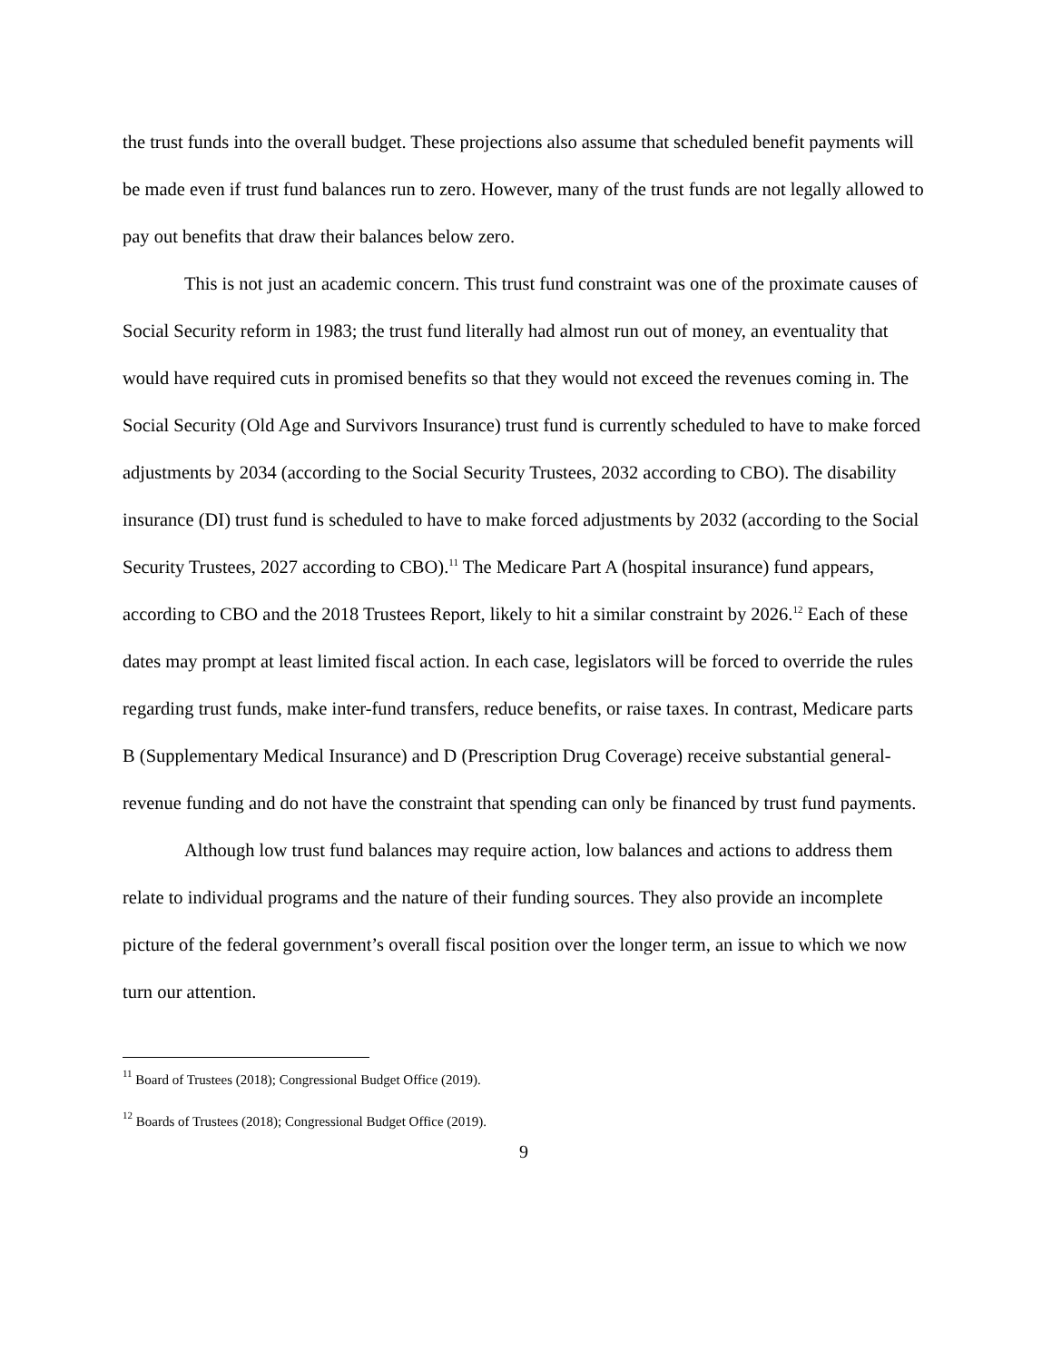the trust funds into the overall budget. These projections also assume that scheduled benefit payments will be made even if trust fund balances run to zero. However, many of the trust funds are not legally allowed to pay out benefits that draw their balances below zero.
This is not just an academic concern. This trust fund constraint was one of the proximate causes of Social Security reform in 1983; the trust fund literally had almost run out of money, an eventuality that would have required cuts in promised benefits so that they would not exceed the revenues coming in. The Social Security (Old Age and Survivors Insurance) trust fund is currently scheduled to have to make forced adjustments by 2034 (according to the Social Security Trustees, 2032 according to CBO). The disability insurance (DI) trust fund is scheduled to have to make forced adjustments by 2032 (according to the Social Security Trustees, 2027 according to CBO).<sup>11</sup> The Medicare Part A (hospital insurance) fund appears, according to CBO and the 2018 Trustees Report, likely to hit a similar constraint by 2026.<sup>12</sup> Each of these dates may prompt at least limited fiscal action. In each case, legislators will be forced to override the rules regarding trust funds, make inter-fund transfers, reduce benefits, or raise taxes. In contrast, Medicare parts B (Supplementary Medical Insurance) and D (Prescription Drug Coverage) receive substantial general-revenue funding and do not have the constraint that spending can only be financed by trust fund payments.
Although low trust fund balances may require action, low balances and actions to address them relate to individual programs and the nature of their funding sources. They also provide an incomplete picture of the federal government’s overall fiscal position over the longer term, an issue to which we now turn our attention.
<sup>11</sup> Board of Trustees (2018); Congressional Budget Office (2019).
<sup>12</sup> Boards of Trustees (2018); Congressional Budget Office (2019).
9